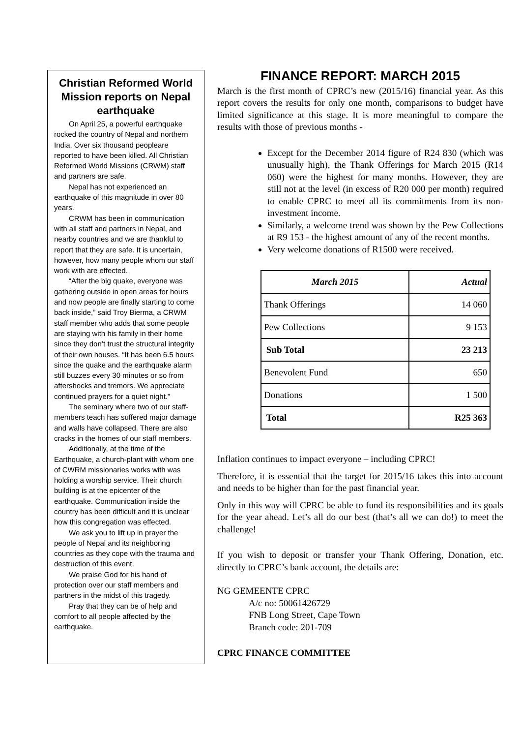Christian Reformed World Mission reports on Nepal earthquake
On April 25, a powerful earthquake rocked the country of Nepal and northern India. Over six thousand peopleare reported to have been killed. All Christian Reformed World Missions (CRWM) staff and partners are safe.
Nepal has not experienced an earthquake of this magnitude in over 80 years.
CRWM has been in communication with all staff and partners in Nepal, and nearby countries and we are thankful to report that they are safe. It is uncertain, however, how many people whom our staff work with are effected.
“After the big quake, everyone was gathering outside in open areas for hours and now people are finally starting to come back inside,” said Troy Bierma, a CRWM staff member who adds that some people are staying with his family in their home since they don’t trust the structural integrity of their own houses. “It has been 6.5 hours since the quake and the earthquake alarm still buzzes every 30 minutes or so from aftershocks and tremors. We appreciate continued prayers for a quiet night.”
The seminary where two of our staff-members teach has suffered major damage and walls have collapsed. There are also cracks in the homes of our staff members.
Additionally, at the time of the Earthquake, a church-plant with whom one of CWRM missionaries works with was holding a worship service. Their church building is at the epicenter of the earthquake. Communication inside the country has been difficult and it is unclear how this congregation was effected.
We ask you to lift up in prayer the people of Nepal and its neighboring countries as they cope with the trauma and destruction of this event.
We praise God for his hand of protection over our staff members and partners in the midst of this tragedy.
Pray that they can be of help and comfort to all people affected by the earthquake.
FINANCE REPORT: MARCH 2015
March is the first month of CPRC’s new (2015/16) financial year. As this report covers the results for only one month, comparisons to budget have limited significance at this stage. It is more meaningful to compare the results with those of previous months -
Except for the December 2014 figure of R24 830 (which was unusually high), the Thank Offerings for March 2015 (R14 060) were the highest for many months. However, they are still not at the level (in excess of R20 000 per month) required to enable CPRC to meet all its commitments from its non-investment income.
Similarly, a welcome trend was shown by the Pew Collections at R9 153 - the highest amount of any of the recent months.
Very welcome donations of R1500 were received.
| March 2015 | Actual |
| --- | --- |
| Thank Offerings | 14 060 |
| Pew Collections | 9 153 |
| Sub Total | 23 213 |
| Benevolent Fund | 650 |
| Donations | 1 500 |
| Total | R25 363 |
Inflation continues to impact everyone – including CPRC!
Therefore, it is essential that the target for 2015/16 takes this into account and needs to be higher than for the past financial year.
Only in this way will CPRC be able to fund its responsibilities and its goals for the year ahead. Let’s all do our best (that’s all we can do!) to meet the challenge!
If you wish to deposit or transfer your Thank Offering, Donation, etc. directly to CPRC’s bank account, the details are:
NG GEMEENTE CPRC
A/c no: 50061426729
FNB Long Street, Cape Town
Branch code: 201-709
CPRC FINANCE COMMITTEE